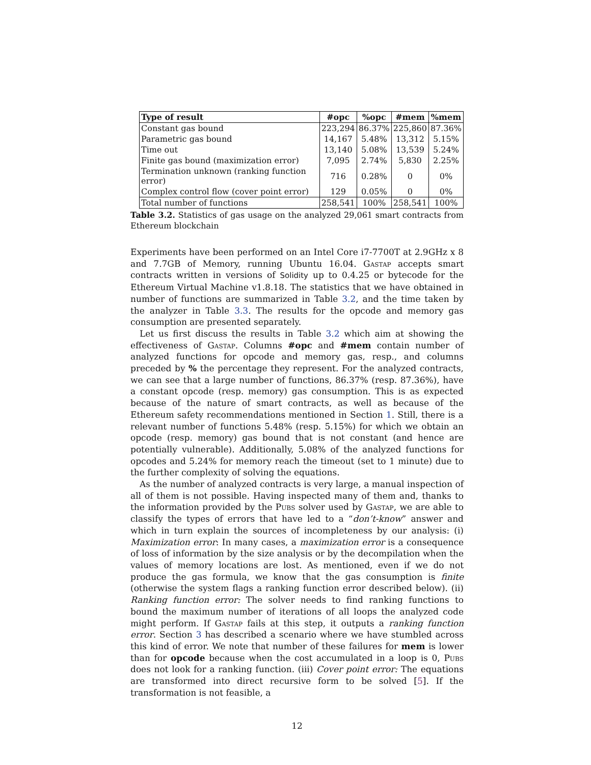| Type of result | #opc | %opc | #mem | %mem |
| --- | --- | --- | --- | --- |
| Constant gas bound | 223,294 | 86.37% | 225,860 | 87.36% |
| Parametric gas bound | 14,167 | 5.48% | 13,312 | 5.15% |
| Time out | 13,140 | 5.08% | 13,539 | 5.24% |
| Finite gas bound (maximization error) | 7,095 | 2.74% | 5,830 | 2.25% |
| Termination unknown (ranking function error) | 716 | 0.28% | 0 | 0% |
| Complex control flow (cover point error) | 129 | 0.05% | 0 | 0% |
| Total number of functions | 258,541 | 100% | 258,541 | 100% |
Table 3.2. Statistics of gas usage on the analyzed 29,061 smart contracts from Ethereum blockchain
Experiments have been performed on an Intel Core i7-7700T at 2.9GHz x 8 and 7.7GB of Memory, running Ubuntu 16.04. Gastap accepts smart contracts written in versions of Solidity up to 0.4.25 or bytecode for the Ethereum Virtual Machine v1.8.18. The statistics that we have obtained in number of functions are summarized in Table 3.2, and the time taken by the analyzer in Table 3.3. The results for the opcode and memory gas consumption are presented separately.
Let us first discuss the results in Table 3.2 which aim at showing the effectiveness of Gastap. Columns #opc and #mem contain number of analyzed functions for opcode and memory gas, resp., and columns preceded by % the percentage they represent. For the analyzed contracts, we can see that a large number of functions, 86.37% (resp. 87.36%), have a constant opcode (resp. memory) gas consumption. This is as expected because of the nature of smart contracts, as well as because of the Ethereum safety recommendations mentioned in Section 1. Still, there is a relevant number of functions 5.48% (resp. 5.15%) for which we obtain an opcode (resp. memory) gas bound that is not constant (and hence are potentially vulnerable). Additionally, 5.08% of the analyzed functions for opcodes and 5.24% for memory reach the timeout (set to 1 minute) due to the further complexity of solving the equations.
As the number of analyzed contracts is very large, a manual inspection of all of them is not possible. Having inspected many of them and, thanks to the information provided by the Pubs solver used by Gastap, we are able to classify the types of errors that have led to a “don’t-know” answer and which in turn explain the sources of incompleteness by our analysis: (i) Maximization error: In many cases, a maximization error is a consequence of loss of information by the size analysis or by the decompilation when the values of memory locations are lost. As mentioned, even if we do not produce the gas formula, we know that the gas consumption is finite (otherwise the system flags a ranking function error described below). (ii) Ranking function error: The solver needs to find ranking functions to bound the maximum number of iterations of all loops the analyzed code might perform. If Gastap fails at this step, it outputs a ranking function error. Section 3 has described a scenario where we have stumbled across this kind of error. We note that number of these failures for mem is lower than for opcode because when the cost accumulated in a loop is 0, Pubs does not look for a ranking function. (iii) Cover point error: The equations are transformed into direct recursive form to be solved [5]. If the transformation is not feasible, a
12